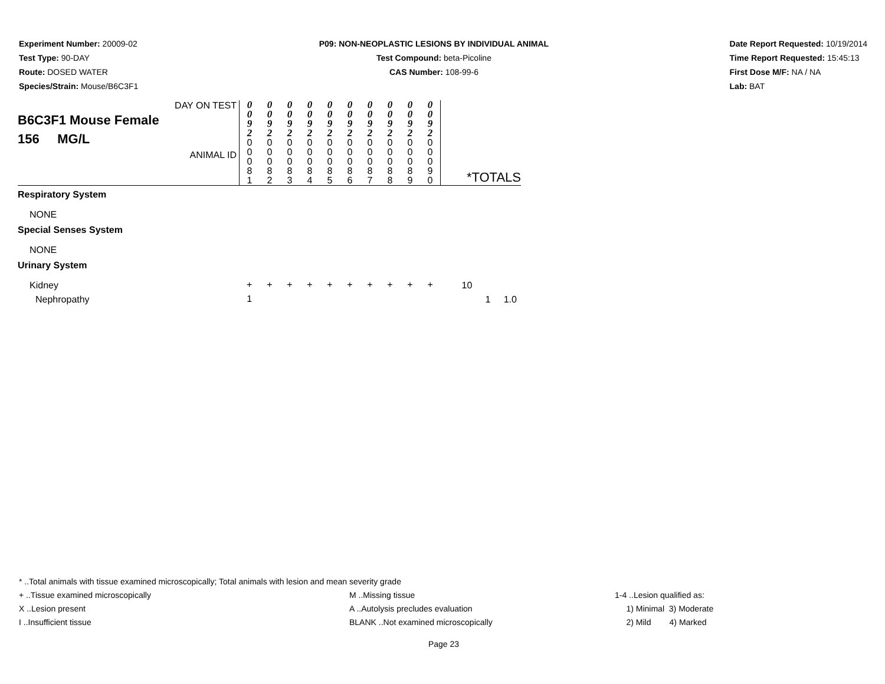Experiment Number: 20009-02
Test Type: 90-DAY
Route: DOSED WATER
Species/Strain: Mouse/B6C3F1
P09: NON-NEOPLASTIC LESIONS BY INDIVIDUAL ANIMAL
Test Compound: beta-Picoline
CAS Number: 108-99-6
Date Report Requested: 10/19/2014
Time Report Requested: 15:45:13
First Dose M/F: NA / NA
Lab: BAT
| DAY ON TEST B6C3F1 Mouse Female 156 MG/L ANIMAL ID | 0 0 9 2 | 0 0 9 2 | 0 0 9 2 | 0 0 9 2 | 0 0 9 2 | 0 0 9 2 | 0 0 9 2 | 0 0 9 2 | 0 0 9 2 | 0 0 9 2 | *TOTALS |
| | 0 0 0 8 1 | 0 0 0 8 2 | 0 0 0 8 3 | 0 0 0 8 4 | 0 0 0 8 5 | 0 0 0 8 6 | 0 0 0 8 7 | 0 0 0 8 8 | 0 0 0 8 9 | 0 0 0 9 0 | |
| Respiratory System | | | | | | | | | | | |
| NONE | | | | | | | | | | | |
| Special Senses System | | | | | | | | | | | |
| NONE | | | | | | | | | | | |
| Urinary System | | | | | | | | | | | |
| Kidney | + | + | + | + | + | + | + | + | + | + | 10 |
| Nephropathy | 1 | | | | | | | | | | 1 1.0 |
* ..Total animals with tissue examined microscopically; Total animals with lesion and mean severity grade
+ ..Tissue examined microscopically M ..Missing tissue 1-4 ..Lesion qualified as:
X ..Lesion present A ..Autolysis precludes evaluation 1) Minimal 3) Moderate
I ..Insufficient tissue BLANK ..Not examined microscopically 2) Mild 4) Marked
Page 23